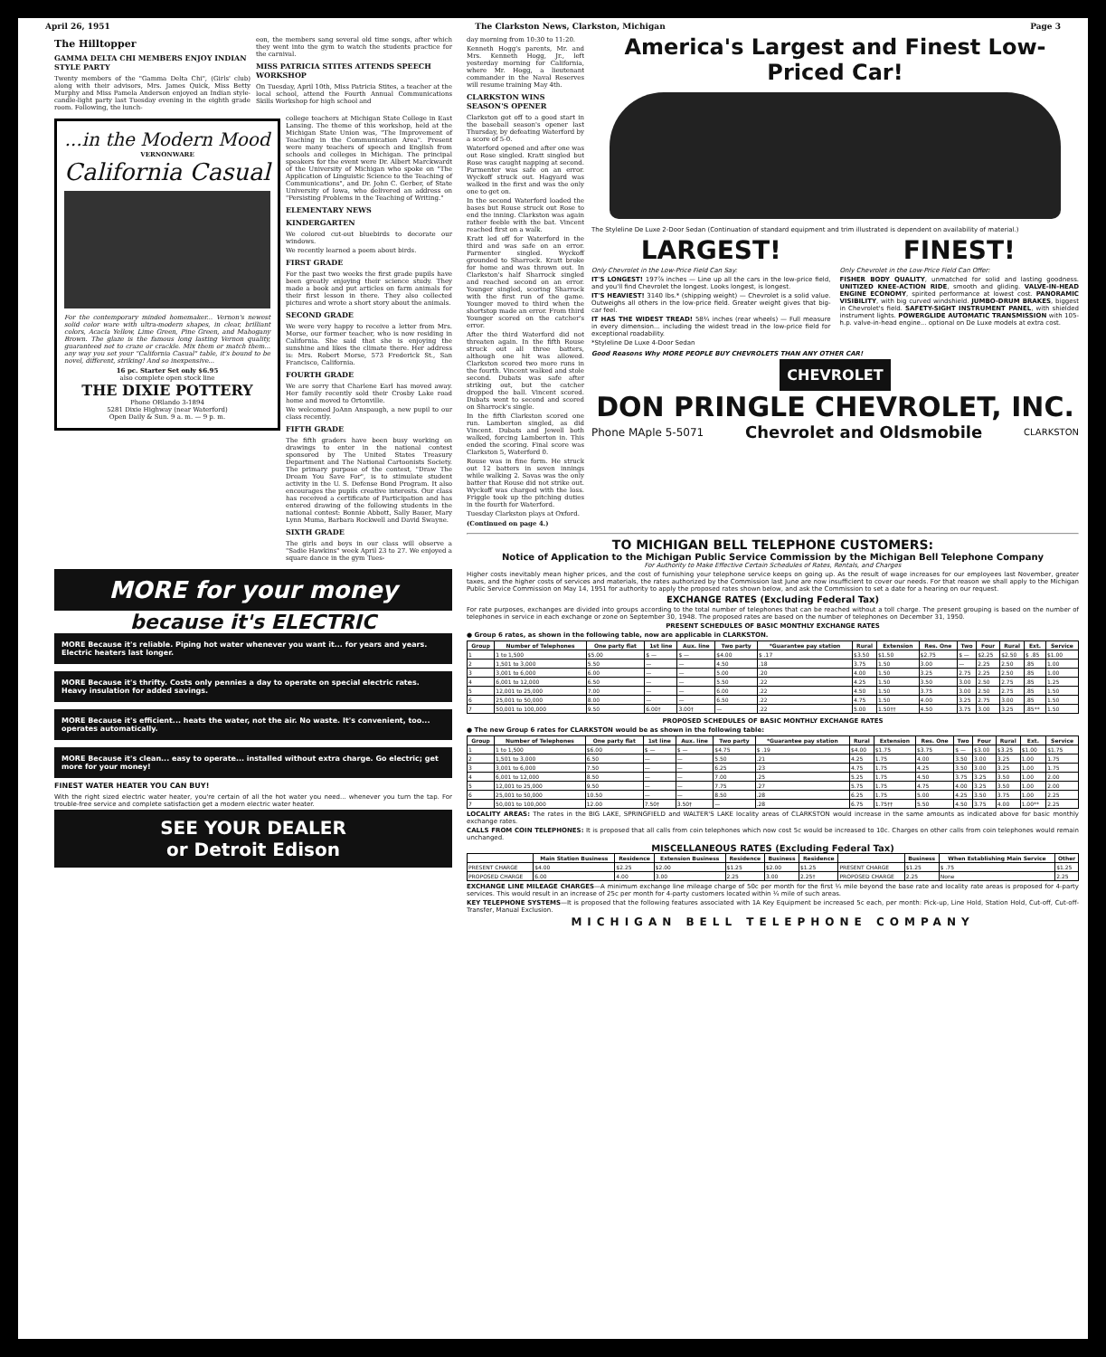April 26, 1951 The Clarkston News, Clarkston, Michigan Page 3
The Hilltopper
GAMMA DELTA CHI MEMBERS ENJOY INDIAN STYLE PARTY
Twenty members of the "Gamma Delta Chi", (Girls' club) along with their advisors, Mrs. James Quick, Miss Betty Murphy and Miss Pamela Anderson enjoyed an Indian style-candle-light party last Tuesday evening in the eighth grade room. Following, the lunch-
eon, the members sang several old time songs, after which they went into the gym to watch the students practice for the carnival.
MISS PATRICIA STITES ATTENDS SPEECH WORKSHOP
On Tuesday, April 10th, Miss Patricia Stites, a teacher at the local school, attend the Fourth Annual Communications Skills Workshop for high school and
...in the Modern Mood
VERNONWARE
California Casual
For the contemporary minded homemaker... Vernon's newest solid color ware with ultra-modern shapes, in clear, brilliant colors, Acacia Yellow, Lime Green, Pine Green, and Mahogany Brown. The glaze is the famous long lasting Vernon quality, guaranteed not to craze or crackle. Mix them or match them... any way you set your "California Casual" table, it's bound to be novel, different, striking! And so inexpensive...
16 pc. Starter Set only $6.95
also complete open stock line
THE DIXIE POTTERY
Phone ORlando 3-1894
5281 Dixie Highway (near Waterford)
Open Daily & Sun. 9 a. m. — 9 p. m.
college teachers at Michigan State College in East Lansing. The theme of this workshop, held at the Michigan State Union was, "The Improvement of Teaching in the Communication Area". Present were many teachers of speech and English from schools and colleges in Michigan. The principal speakers for the event were Dr. Albert Marckwardt of the University of Michigan who spoke on "The Application of Linguistic Science to the Teaching of Communications", and Dr. John C. Gerber, of State University of Iowa, who delivered an address on "Persisting Problems in the Teaching of Writing."
ELEMENTARY NEWS
KINDERGARTEN
We colored cut-out bluebirds to decorate our windows.
We recently learned a poem about birds.
FIRST GRADE
For the past two weeks the first grade pupils have been greatly enjoying their science study. They made a book and put articles on farm animals for their first lesson in there. They also collected pictures and wrote a short story about the animals.
SECOND GRADE
We were very happy to receive a letter from Mrs. Morse, our former teacher, who is now residing in California. She said that she is enjoying the sunshine and likes the climate there. Her address is: Mrs. Robert Morse, 573 Frederick St., San Francisco, California.
FOURTH GRADE
We are sorry that Charlene Earl has moved away. Her family recently sold their Crosby Lake road home and moved to Ortonville.
We welcomed JoAnn Anspaugh, a new pupil to our class recently.
FIFTH GRADE
The fifth graders have been busy working on drawings to enter in the national contest sponsored by The United States Treasury Department and The National Cartoonists Society. The primary purpose of the contest, "Draw The Dream You Save For", is to stimulate student activity in the U. S. Defense Bond Program. It also encourages the pupils creative interests. Our class has received a certificate of Participation and has entered drawing of the following students in the national contest: Bonnie Abbott, Sally Bauer, Mary Lynn Muma, Barbara Rockwell and David Swayne.
SIXTH GRADE
The girls and boys in our class will observe a "Sadie Hawkins" week April 23 to 27. We enjoyed a square dance in the gym Tues-
MORE for your money
because it's ELECTRIC
MORE Because it's reliable. Piping hot water whenever you want it... for years and years. Electric heaters last longer.
MORE Because it's thrifty. Costs only pennies a day to operate on special electric rates. Heavy insulation for added savings.
MORE Because it's efficient... heats the water, not the air. No waste. It's convenient, too... operates automatically.
MORE Because it's clean... easy to operate... installed without extra charge. Go electric; get more for your money!
FINEST WATER HEATER YOU CAN BUY!
With the right sized electric water heater, you're certain of all the hot water you need... whenever you turn the tap. For trouble-free service and complete satisfaction get a modern electric water heater.
SEE YOUR DEALER
or Detroit Edison
day morning from 10:30 to 11:20.
Kenneth Hogg's parents, Mr. and Mrs. Kenneth Hogg, Jr., left yesterday morning for California, where Mr. Hogg, a lieutenant commander in the Naval Reserves will resume training May 4th.
CLARKSTON WINS SEASON'S OPENER
Clarkston got off to a good start in the baseball season's opener last Thursday, by defeating Waterford by a score of 5-0.
Waterford opened and after one was out Rose singled. Kratt singled but Rose was caught napping at second. Parmenter was safe on an error. Wyckoff struck out. Hagyard was walked in the first and was the only one to get on.
In the second Waterford loaded the bases but Rouse struck out Rose to end the inning. Clarkston was again rather feeble with the bat. Vincent reached first on a walk.
Kratt led off for Waterford in the third and was safe on an error. Parmenter singled. Wyckoff grounded to Sharrock. Kratt broke for home and was thrown out. In Clarkston's half Sharrock singled and reached second on an error. Younger singled, scoring Sharrock with the first run of the game. Younger moved to third when the shortstop made an error. From third Younger scored on the catcher's error.
After the third Waterford did not threaten again. In the fifth Rouse struck out all three batters, although one hit was allowed. Clarkston scored two more runs in the fourth. Vincent walked and stole second. Dubats was safe after striking out, but the catcher dropped the ball. Vincent scored. Dubats went to second and scored on Sharrock's single.
In the fifth Clarkston scored one run. Lamberton singled, as did Vincent. Dubats and Jewell both walked, forcing Lamberton in. This ended the scoring. Final score was Clarkston 5, Waterford 0.
Rouse was in fine form. He struck out 12 batters in seven innings while walking 2. Savas was the only batter that Rouse did not strike out. Wyckoff was charged with the loss. Friggle took up the pitching duties in the fourth for Waterford.
Tuesday Clarkston plays at Oxford.
(Continued on page 4.)
America's Largest and Finest Low-Priced Car!
The Styleline De Luxe 2-Door Sedan (Continuation of standard equipment and trim illustrated is dependent on availability of material.)
LARGEST!
Only Chevrolet in the Low-Price Field Can Say:
IT'S LONGEST! 197⅞ inches — Line up all the cars in the low-price field, and you'll find Chevrolet the longest. Looks longest, is longest.
IT'S HEAVIEST! 3140 lbs.* (shipping weight) — Chevrolet is a solid value. Outweighs all others in the low-price field. Greater weight gives that big-car feel.
IT HAS THE WIDEST TREAD! 58¾ inches (rear wheels) — Full measure in every dimension... including the widest tread in the low-price field for exceptional roadability.
*Styleline De Luxe 4-Door Sedan
FINEST!
Only Chevrolet in the Low-Price Field Can Offer:
FISHER BODY QUALITY, unmatched for solid and lasting goodness. UNITIZED KNEE-ACTION RIDE, smooth and gliding. VALVE-IN-HEAD ENGINE ECONOMY, spirited performance at lowest cost. PANORAMIC VISIBILITY, with big curved windshield. JUMBO-DRUM BRAKES, biggest in Chevrolet's field. SAFETY-SIGHT INSTRUMENT PANEL, with shielded instrument lights. POWERGLIDE AUTOMATIC TRANSMISSION with 105-h.p. valve-in-head engine... optional on De Luxe models at extra cost.
Good Reasons Why MORE PEOPLE BUY CHEVROLETS THAN ANY OTHER CAR!
CHEVROLET
DON PRINGLE CHEVROLET, INC.
Phone MAple 5-5071 Chevrolet and Oldsmobile CLARKSTON
TO MICHIGAN BELL TELEPHONE CUSTOMERS:
Notice of Application to the Michigan Public Service Commission by the Michigan Bell Telephone Company
For Authority to Make Effective Certain Schedules of Rates, Rentals, and Charges
Higher costs inevitably mean higher prices, and the cost of furnishing your telephone service keeps on going up. As the result of wage increases for our employees last November, greater taxes, and the higher costs of services and materials, the rates authorized by the Commission last June are now insufficient to cover our needs. For that reason we shall apply to the Michigan Public Service Commission on May 14, 1951 for authority to apply the proposed rates shown below, and ask the Commission to set a date for a hearing on our request.
EXCHANGE RATES (Excluding Federal Tax)
For rate purposes, exchanges are divided into groups according to the total number of telephones that can be reached without a toll charge. The present grouping is based on the number of telephones in service in each exchange or zone on September 30, 1948. The proposed rates are based on the number of telephones on December 31, 1950.
PRESENT SCHEDULES OF BASIC MONTHLY EXCHANGE RATES
● Group 6 rates, as shown in the following table, now are applicable in CLARKSTON.
| Group | Number of Telephones | One party flat | 1st line | Aux. line | Two party | *Guarantee pay station | Rural | Extension | Res. One | Two | Four | Rural | Ext. | Service |
| --- | --- | --- | --- | --- | --- | --- | --- | --- | --- | --- | --- | --- | --- | --- |
| 1 | 1 to 1,500 | $5.00 | $ — | $ — | $4.00 | $ .17 | $3.50 | $1.50 | $2.75 | $ — | $2.25 | $2.50 | $ .85 | $1.00 |
| 2 | 1,501 to 3,000 | 5.50 | — | — | 4.50 | .18 | 3.75 | 1.50 | 3.00 | — | 2.25 | 2.50 | .85 | 1.00 |
| 3 | 3,001 to 6,000 | 6.00 | — | — | 5.00 | .20 | 4.00 | 1.50 | 3.25 | 2.75 | 2.25 | 2.50 | .85 | 1.00 |
| 4 | 6,001 to 12,000 | 6.50 | — | — | 5.50 | .22 | 4.25 | 1.50 | 3.50 | 3.00 | 2.50 | 2.75 | .85 | 1.25 |
| 5 | 12,001 to 25,000 | 7.00 | — | — | 6.00 | .22 | 4.50 | 1.50 | 3.75 | 3.00 | 2.50 | 2.75 | .85 | 1.50 |
| 6 | 25,001 to 50,000 | 8.00 | — | — | 6.50 | .22 | 4.75 | 1.50 | 4.00 | 3.25 | 2.75 | 3.00 | .85 | 1.50 |
| 7 | 50,001 to 100,000 | 9.50 | 6.00† | 3.00† | — | .22 | 5.00 | 1.50†† | 4.50 | 3.75 | 3.00 | 3.25 | .85** | 1.50 |
PROPOSED SCHEDULES OF BASIC MONTHLY EXCHANGE RATES
● The new Group 6 rates for CLARKSTON would be as shown in the following table:
| Group | Number of Telephones | One party flat | 1st line | Aux. line | Two party | *Guarantee pay station | Rural | Extension | Res. One | Two | Four | Rural | Ext. | Service |
| --- | --- | --- | --- | --- | --- | --- | --- | --- | --- | --- | --- | --- | --- | --- |
| 1 | 1 to 1,500 | $6.00 | $ — | $ — | $4.75 | $ .19 | $4.00 | $1.75 | $3.75 | $ — | $3.00 | $3.25 | $1.00 | $1.75 |
| 2 | 1,501 to 3,000 | 6.50 | — | — | 5.50 | .21 | 4.25 | 1.75 | 4.00 | 3.50 | 3.00 | 3.25 | 1.00 | 1.75 |
| 3 | 3,001 to 6,000 | 7.50 | — | — | 6.25 | .23 | 4.75 | 1.75 | 4.25 | 3.50 | 3.00 | 3.25 | 1.00 | 1.75 |
| 4 | 6,001 to 12,000 | 8.50 | — | — | 7.00 | .25 | 5.25 | 1.75 | 4.50 | 3.75 | 3.25 | 3.50 | 1.00 | 2.00 |
| 5 | 12,001 to 25,000 | 9.50 | — | — | 7.75 | .27 | 5.75 | 1.75 | 4.75 | 4.00 | 3.25 | 3.50 | 1.00 | 2.00 |
| 6 | 25,001 to 50,000 | 10.50 | — | — | 8.50 | .28 | 6.25 | 1.75 | 5.00 | 4.25 | 3.50 | 3.75 | 1.00 | 2.25 |
| 7 | 50,001 to 100,000 | 12.00 | 7.50† | 3.50† | — | .28 | 6.75 | 1.75†† | 5.50 | 4.50 | 3.75 | 4.00 | 1.00** | 2.25 |
LOCALITY AREAS: The rates in the BIG LAKE, SPRINGFIELD and WALTER'S LAKE locality areas of CLARKSTON would increase in the same amounts as indicated above for basic monthly exchange rates.
CALLS FROM COIN TELEPHONES: It is proposed that all calls from coin telephones which now cost 5c would be increased to 10c. Charges on other calls from coin telephones would remain unchanged.
MISCELLANEOUS RATES (Excluding Federal Tax)
| | Main Station Business | Residence | Extension Business | Residence | Business | Residence | | Business | When Establishing Main Service | Other |
| --- | --- | --- | --- | --- | --- | --- | --- | --- | --- | --- |
| PRESENT CHARGE | $4.00 | $2.25 | $2.00 | $1.25 | $2.00 | $1.25 | PRESENT CHARGE | $1.25 | $ .75 | $1.25 |
| PROPOSED CHARGE | 6.00 | 4.00 | 3.00 | 2.25 | 3.00 | 2.25† | PROPOSED CHARGE | 2.25 | None | 2.25 |
EXCHANGE LINE MILEAGE CHARGES—A minimum exchange line mileage charge of 50c per month for the first ¼ mile beyond the base rate and locality rate areas is proposed for 4-party services. This would result in an increase of 25c per month for 4-party customers located within ¼ mile of such areas.
KEY TELEPHONE SYSTEMS—It is proposed that the following features associated with 1A Key Equipment be increased 5c each, per month: Pick-up, Line Hold, Station Hold, Cut-off, Cut-off-Transfer, Manual Exclusion.
MICHIGAN BELL TELEPHONE COMPANY